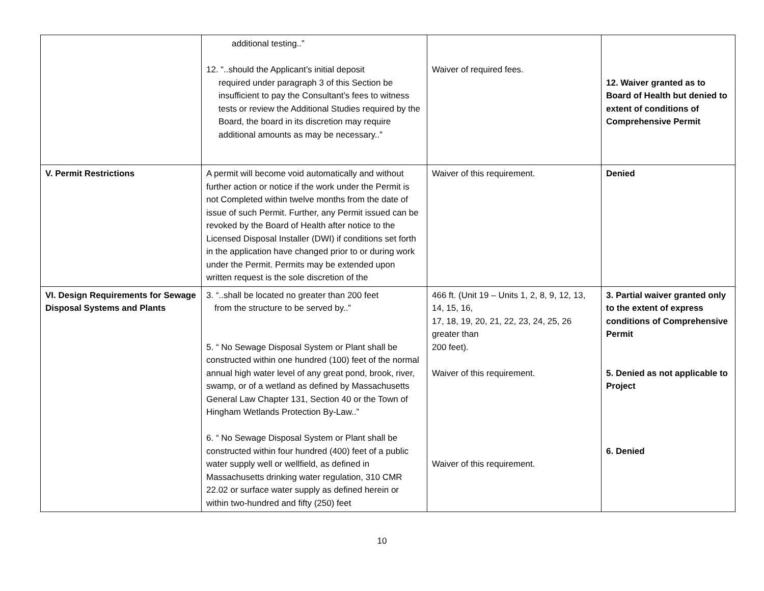| | additional testing..” 12. “..should the Applicant’s initial deposit required under paragraph 3 of this Section be insufficient to pay the Consultant’s fees to witness tests or review the Additional Studies required by the Board, the board in its discretion may require additional amounts as may be necessary..” | Waiver of required fees. | 12. Waiver granted as to Board of Health but denied to extent of conditions of Comprehensive Permit |
| V. Permit Restrictions | A permit will become void automatically and without further action or notice if the work under the Permit is not Completed within twelve months from the date of issue of such Permit. Further, any Permit issued can be revoked by the Board of Health after notice to the Licensed Disposal Installer (DWI) if conditions set forth in the application have changed prior to or during work under the Permit. Permits may be extended upon written request is the sole discretion of the | Waiver of this requirement. | Denied |
| VI. Design Requirements for Sewage Disposal Systems and Plants | 3. “..shall be located no greater than 200 feet from the structure to be served by..” 5. “ No Sewage Disposal System or Plant shall be constructed within one hundred (100) feet of the normal annual high water level of any great pond, brook, river, swamp, or of a wetland as defined by Massachusetts General Law Chapter 131, Section 40 or the Town of Hingham Wetlands Protection By-Law..” 6. “ No Sewage Disposal System or Plant shall be constructed within four hundred (400) feet of a public water supply well or wellfield, as defined in Massachusetts drinking water regulation, 310 CMR 22.02 or surface water supply as defined herein or within two-hundred and fifty (250) feet | 466 ft. (Unit 19 – Units 1, 2, 8, 9, 12, 13, 14, 15, 16, 17, 18, 19, 20, 21, 22, 23, 24, 25, 26 greater than 200 feet). Waiver of this requirement. Waiver of this requirement. | 3. Partial waiver granted only to the extent of express conditions of Comprehensive Permit 5. Denied as not applicable to Project 6. Denied |
10